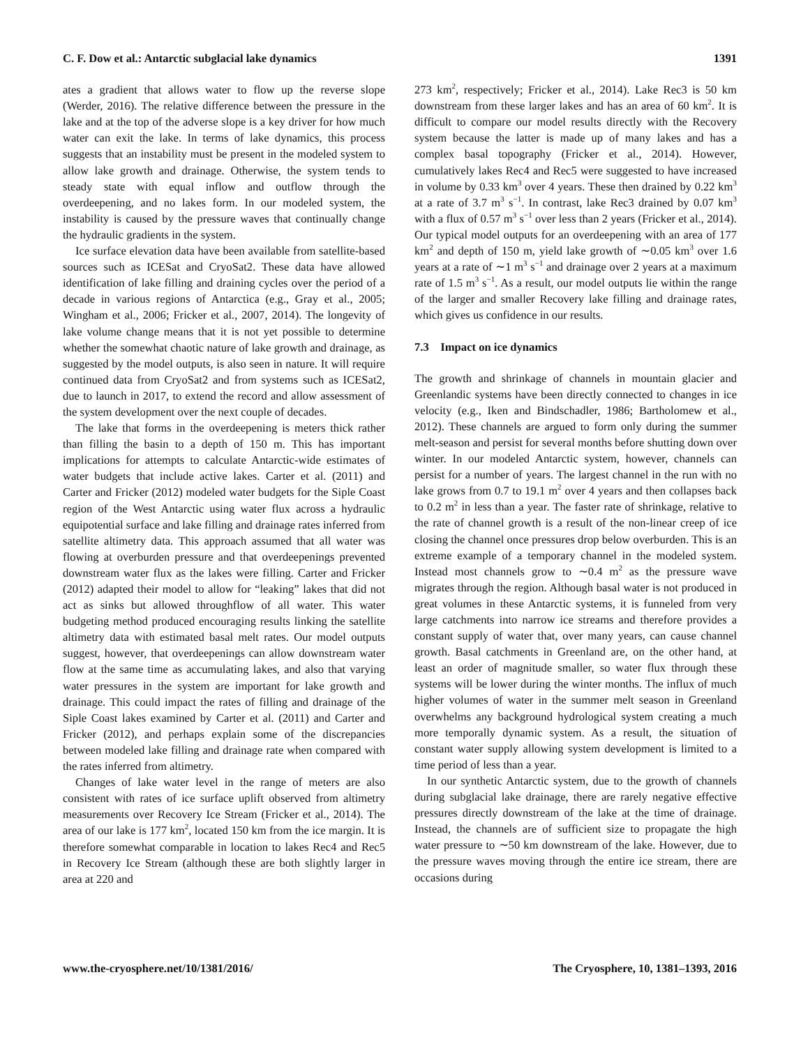C. F. Dow et al.: Antarctic subglacial lake dynamics 1391
ates a gradient that allows water to flow up the reverse slope (Werder, 2016). The relative difference between the pressure in the lake and at the top of the adverse slope is a key driver for how much water can exit the lake. In terms of lake dynamics, this process suggests that an instability must be present in the modeled system to allow lake growth and drainage. Otherwise, the system tends to steady state with equal inflow and outflow through the overdeepening, and no lakes form. In our modeled system, the instability is caused by the pressure waves that continually change the hydraulic gradients in the system.
Ice surface elevation data have been available from satellite-based sources such as ICESat and CryoSat2. These data have allowed identification of lake filling and draining cycles over the period of a decade in various regions of Antarctica (e.g., Gray et al., 2005; Wingham et al., 2006; Fricker et al., 2007, 2014). The longevity of lake volume change means that it is not yet possible to determine whether the somewhat chaotic nature of lake growth and drainage, as suggested by the model outputs, is also seen in nature. It will require continued data from CryoSat2 and from systems such as ICESat2, due to launch in 2017, to extend the record and allow assessment of the system development over the next couple of decades.
The lake that forms in the overdeepening is meters thick rather than filling the basin to a depth of 150 m. This has important implications for attempts to calculate Antarctic-wide estimates of water budgets that include active lakes. Carter et al. (2011) and Carter and Fricker (2012) modeled water budgets for the Siple Coast region of the West Antarctic using water flux across a hydraulic equipotential surface and lake filling and drainage rates inferred from satellite altimetry data. This approach assumed that all water was flowing at overburden pressure and that overdeepenings prevented downstream water flux as the lakes were filling. Carter and Fricker (2012) adapted their model to allow for “leaking” lakes that did not act as sinks but allowed throughflow of all water. This water budgeting method produced encouraging results linking the satellite altimetry data with estimated basal melt rates. Our model outputs suggest, however, that overdeepenings can allow downstream water flow at the same time as accumulating lakes, and also that varying water pressures in the system are important for lake growth and drainage. This could impact the rates of filling and drainage of the Siple Coast lakes examined by Carter et al. (2011) and Carter and Fricker (2012), and perhaps explain some of the discrepancies between modeled lake filling and drainage rate when compared with the rates inferred from altimetry.
Changes of lake water level in the range of meters are also consistent with rates of ice surface uplift observed from altimetry measurements over Recovery Ice Stream (Fricker et al., 2014). The area of our lake is 177 km<sup>2</sup>, located 150 km from the ice margin. It is therefore somewhat comparable in location to lakes Rec4 and Rec5 in Recovery Ice Stream (although these are both slightly larger in area at 220 and
273 km<sup>2</sup>, respectively; Fricker et al., 2014). Lake Rec3 is 50 km downstream from these larger lakes and has an area of 60 km<sup>2</sup>. It is difficult to compare our model results directly with the Recovery system because the latter is made up of many lakes and has a complex basal topography (Fricker et al., 2014). However, cumulatively lakes Rec4 and Rec5 were suggested to have increased in volume by 0.33 km<sup>3</sup> over 4 years. These then drained by 0.22 km<sup>3</sup> at a rate of 3.7 m<sup>3</sup> s<sup>−1</sup>. In contrast, lake Rec3 drained by 0.07 km<sup>3</sup> with a flux of 0.57 m<sup>3</sup> s<sup>−1</sup> over less than 2 years (Fricker et al., 2014). Our typical model outputs for an overdeepening with an area of 177 km<sup>2</sup> and depth of 150 m, yield lake growth of ∼0.05 km<sup>3</sup> over 1.6 years at a rate of ∼1 m<sup>3</sup> s<sup>−1</sup> and drainage over 2 years at a maximum rate of 1.5 m<sup>3</sup> s<sup>−1</sup>. As a result, our model outputs lie within the range of the larger and smaller Recovery lake filling and drainage rates, which gives us confidence in our results.
7.3 Impact on ice dynamics
The growth and shrinkage of channels in mountain glacier and Greenlandic systems have been directly connected to changes in ice velocity (e.g., Iken and Bindschadler, 1986; Bartholomew et al., 2012). These channels are argued to form only during the summer melt-season and persist for several months before shutting down over winter. In our modeled Antarctic system, however, channels can persist for a number of years. The largest channel in the run with no lake grows from 0.7 to 19.1 m<sup>2</sup> over 4 years and then collapses back to 0.2 m<sup>2</sup> in less than a year. The faster rate of shrinkage, relative to the rate of channel growth is a result of the non-linear creep of ice closing the channel once pressures drop below overburden. This is an extreme example of a temporary channel in the modeled system. Instead most channels grow to ∼0.4 m<sup>2</sup> as the pressure wave migrates through the region. Although basal water is not produced in great volumes in these Antarctic systems, it is funneled from very large catchments into narrow ice streams and therefore provides a constant supply of water that, over many years, can cause channel growth. Basal catchments in Greenland are, on the other hand, at least an order of magnitude smaller, so water flux through these systems will be lower during the winter months. The influx of much higher volumes of water in the summer melt season in Greenland overwhelms any background hydrological system creating a much more temporally dynamic system. As a result, the situation of constant water supply allowing system development is limited to a time period of less than a year.
In our synthetic Antarctic system, due to the growth of channels during subglacial lake drainage, there are rarely negative effective pressures directly downstream of the lake at the time of drainage. Instead, the channels are of sufficient size to propagate the high water pressure to ∼50 km downstream of the lake. However, due to the pressure waves moving through the entire ice stream, there are occasions during
www.the-cryosphere.net/10/1381/2016/ The Cryosphere, 10, 1381–1393, 2016